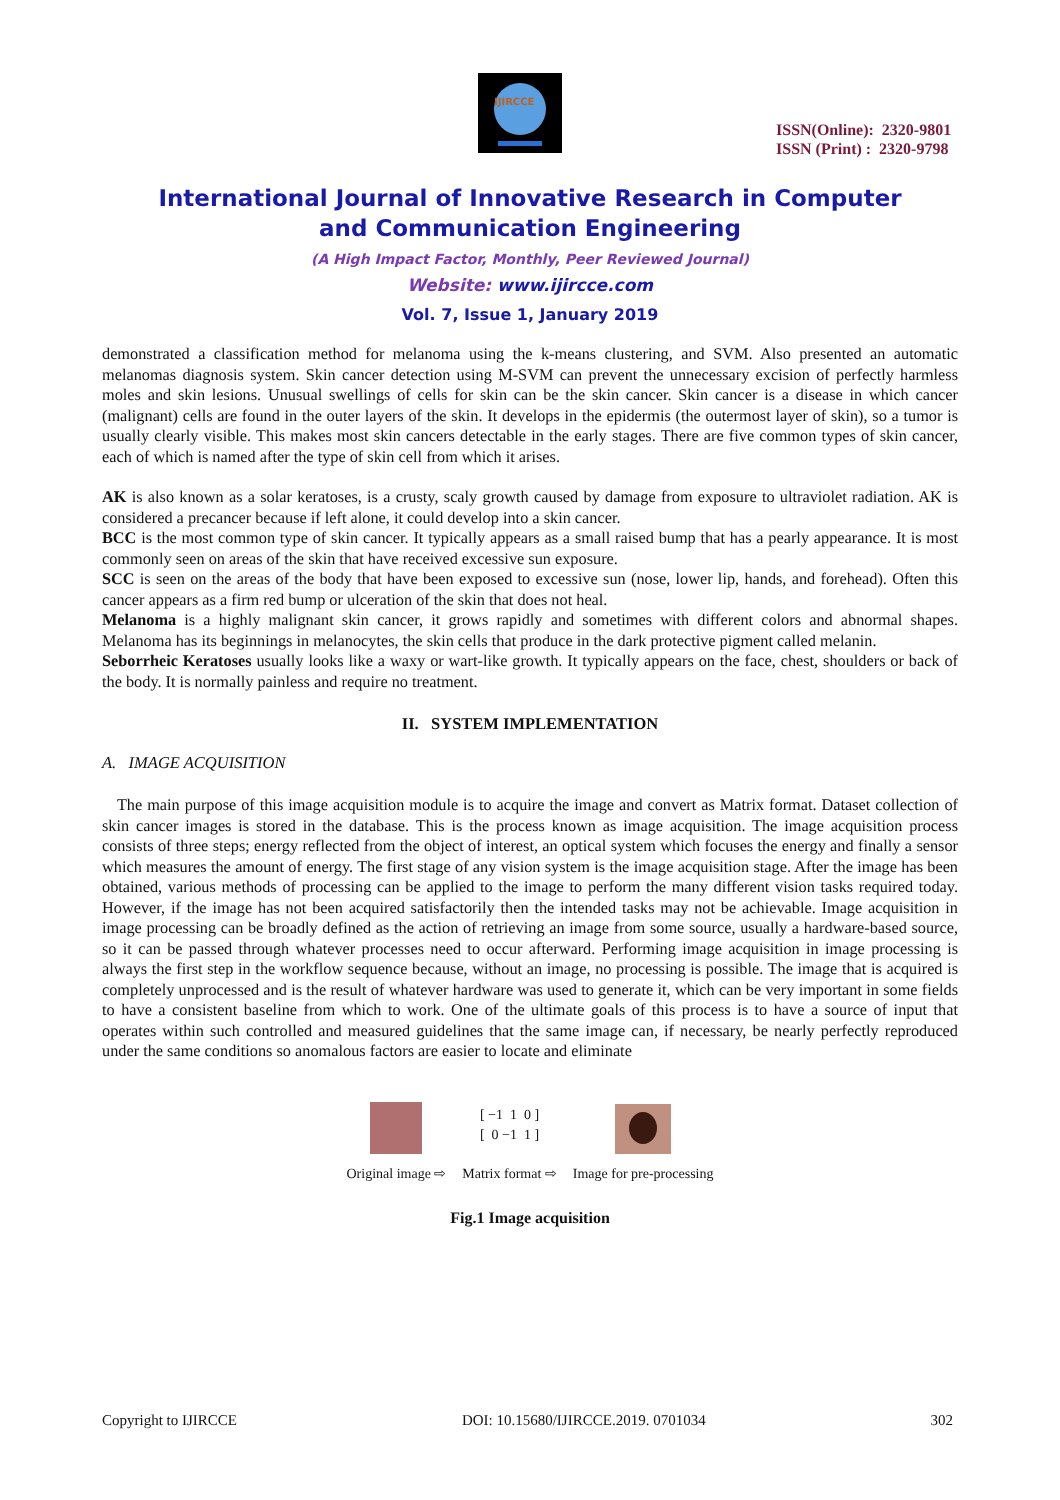IJIRCCE
ISSN(Online): 2320-9801
ISSN (Print) : 2320-9798
International Journal of Innovative Research in Computer
and Communication Engineering
(A High Impact Factor, Monthly, Peer Reviewed Journal)
Website: www.ijircce.com
Vol. 7, Issue 1, January 2019
demonstrated a classification method for melanoma using the k-means clustering, and SVM. Also presented an automatic melanomas diagnosis system. Skin cancer detection using M-SVM can prevent the unnecessary excision of perfectly harmless moles and skin lesions. Unusual swellings of cells for skin can be the skin cancer. Skin cancer is a disease in which cancer (malignant) cells are found in the outer layers of the skin. It develops in the epidermis (the outermost layer of skin), so a tumor is usually clearly visible. This makes most skin cancers detectable in the early stages. There are five common types of skin cancer, each of which is named after the type of skin cell from which it arises.
AK is also known as a solar keratoses, is a crusty, scaly growth caused by damage from exposure to ultraviolet radiation. AK is considered a precancer because if left alone, it could develop into a skin cancer.
BCC is the most common type of skin cancer. It typically appears as a small raised bump that has a pearly appearance. It is most commonly seen on areas of the skin that have received excessive sun exposure.
SCC is seen on the areas of the body that have been exposed to excessive sun (nose, lower lip, hands, and forehead). Often this cancer appears as a firm red bump or ulceration of the skin that does not heal.
Melanoma is a highly malignant skin cancer, it grows rapidly and sometimes with different colors and abnormal shapes. Melanoma has its beginnings in melanocytes, the skin cells that produce in the dark protective pigment called melanin.
Seborrheic Keratoses usually looks like a waxy or wart-like growth. It typically appears on the face, chest, shoulders or back of the body. It is normally painless and require no treatment.
II. SYSTEM IMPLEMENTATION
A. IMAGE ACQUISITION
The main purpose of this image acquisition module is to acquire the image and convert as Matrix format. Dataset collection of skin cancer images is stored in the database. This is the process known as image acquisition. The image acquisition process consists of three steps; energy reflected from the object of interest, an optical system which focuses the energy and finally a sensor which measures the amount of energy. The first stage of any vision system is the image acquisition stage. After the image has been obtained, various methods of processing can be applied to the image to perform the many different vision tasks required today. However, if the image has not been acquired satisfactorily then the intended tasks may not be achievable. Image acquisition in image processing can be broadly defined as the action of retrieving an image from some source, usually a hardware-based source, so it can be passed through whatever processes need to occur afterward. Performing image acquisition in image processing is always the first step in the workflow sequence because, without an image, no processing is possible. The image that is acquired is completely unprocessed and is the result of whatever hardware was used to generate it, which can be very important in some fields to have a consistent baseline from which to work. One of the ultimate goals of this process is to have a source of input that operates within such controlled and measured guidelines that the same image can, if necessary, be nearly perfectly reproduced under the same conditions so anomalous factors are easier to locate and eliminate
Original image ⇨
[ −1 1 0 ]
[ 0 −1 1 ]
Matrix format ⇨
Image for pre-processing
Fig.1 Image acquisition
Copyright to IJIRCCE DOI: 10.15680/IJIRCCE.2019. 0701034 302